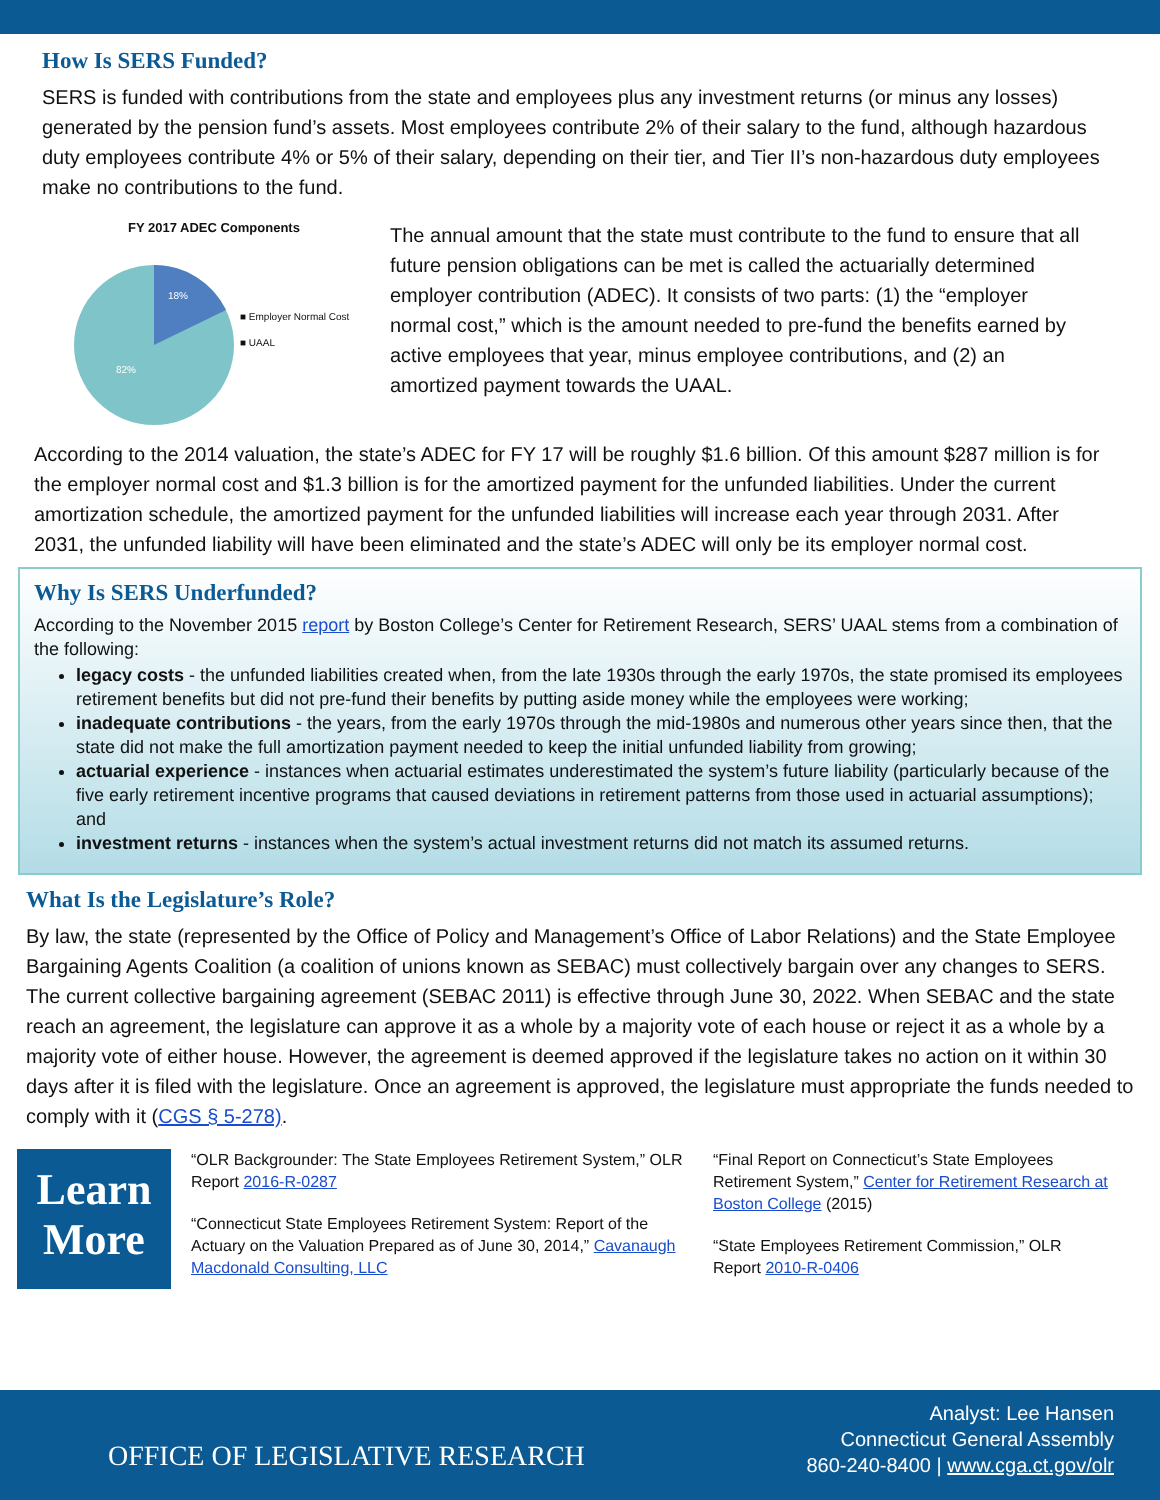How Is SERS Funded?
SERS is funded with contributions from the state and employees plus any investment returns (or minus any losses) generated by the pension fund’s assets. Most employees contribute 2% of their salary to the fund, although hazardous duty employees contribute 4% or 5% of their salary, depending on their tier, and Tier II’s non-hazardous duty employees make no contributions to the fund.
FY 2017 ADEC Components
18%
82%
■ Employer Normal Cost
■ UAAL
The annual amount that the state must contribute to the fund to ensure that all future pension obligations can be met is called the actuarially determined employer contribution (ADEC). It consists of two parts: (1) the “employer normal cost,” which is the amount needed to pre-fund the benefits earned by active employees that year, minus employee contributions, and (2) an amortized payment towards the UAAL.
According to the 2014 valuation, the state’s ADEC for FY 17 will be roughly $1.6 billion. Of this amount $287 million is for the employer normal cost and $1.3 billion is for the amortized payment for the unfunded liabilities. Under the current amortization schedule, the amortized payment for the unfunded liabilities will increase each year through 2031. After 2031, the unfunded liability will have been eliminated and the state’s ADEC will only be its employer normal cost.
Why Is SERS Underfunded?
According to the November 2015 report by Boston College’s Center for Retirement Research, SERS’ UAAL stems from a combination of the following:
legacy costs - the unfunded liabilities created when, from the late 1930s through the early 1970s, the state promised its employees retirement benefits but did not pre-fund their benefits by putting aside money while the employees were working;
inadequate contributions - the years, from the early 1970s through the mid-1980s and numerous other years since then, that the state did not make the full amortization payment needed to keep the initial unfunded liability from growing;
actuarial experience - instances when actuarial estimates underestimated the system’s future liability (particularly because of the five early retirement incentive programs that caused deviations in retirement patterns from those used in actuarial assumptions); and
investment returns - instances when the system’s actual investment returns did not match its assumed returns.
What Is the Legislature’s Role?
By law, the state (represented by the Office of Policy and Management’s Office of Labor Relations) and the State Employee Bargaining Agents Coalition (a coalition of unions known as SEBAC) must collectively bargain over any changes to SERS. The current collective bargaining agreement (SEBAC 2011) is effective through June 30, 2022. When SEBAC and the state reach an agreement, the legislature can approve it as a whole by a majority vote of each house or reject it as a whole by a majority vote of either house. However, the agreement is deemed approved if the legislature takes no action on it within 30 days after it is filed with the legislature. Once an agreement is approved, the legislature must appropriate the funds needed to comply with it (CGS § 5-278).
Learn
More
“OLR Backgrounder: The State Employees Retirement System,” OLR Report 2016-R-0287
“Connecticut State Employees Retirement System: Report of the Actuary on the Valuation Prepared as of June 30, 2014,” Cavanaugh Macdonald Consulting, LLC
“Final Report on Connecticut’s State Employees Retirement System,” Center for Retirement Research at Boston College (2015)
“State Employees Retirement Commission,” OLR Report 2010-R-0406
OFFICE OF LEGISLATIVE RESEARCH
Analyst: Lee Hansen
Connecticut General Assembly
860-240-8400 | www.cga.ct.gov/olr